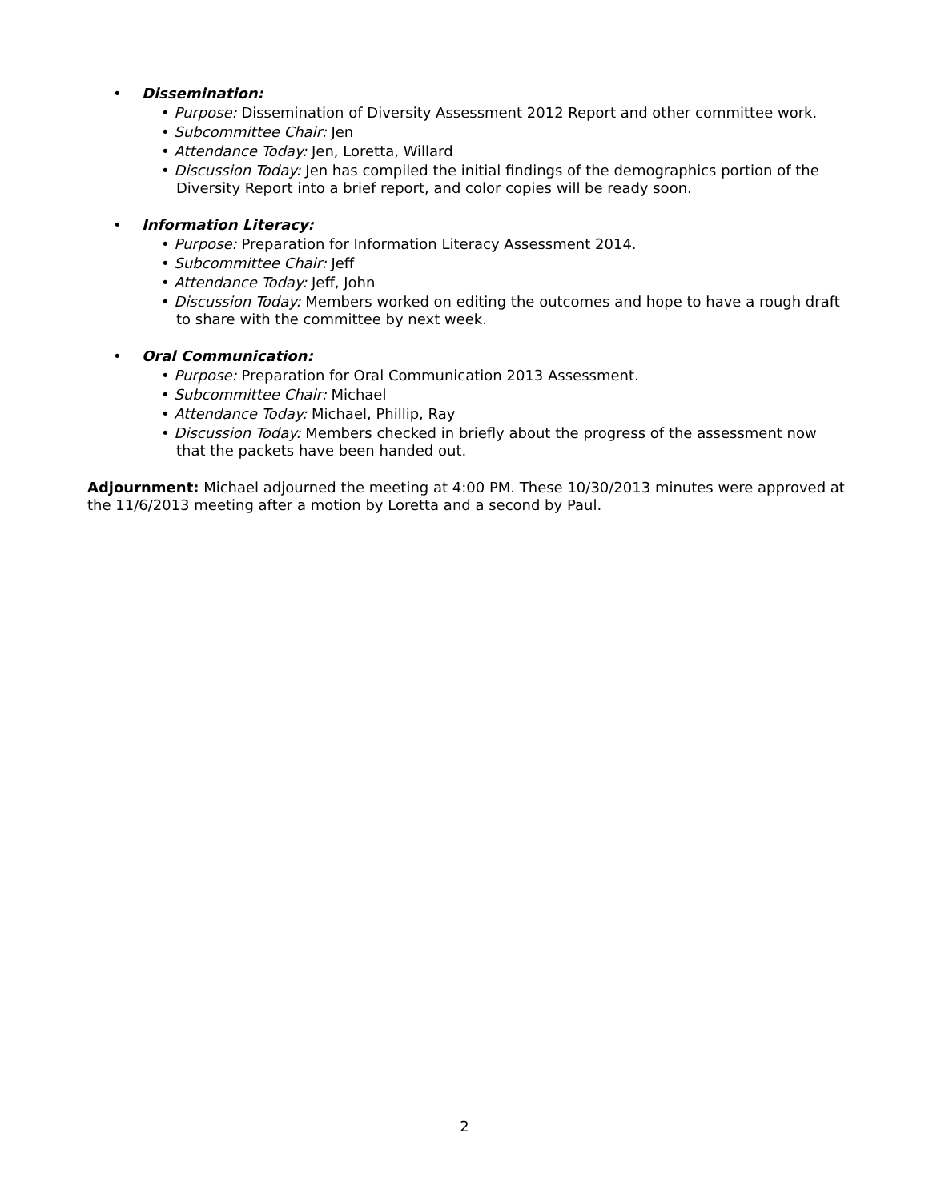• Dissemination:
• Purpose: Dissemination of Diversity Assessment 2012 Report and other committee work.
• Subcommittee Chair: Jen
• Attendance Today: Jen, Loretta, Willard
• Discussion Today: Jen has compiled the initial findings of the demographics portion of the Diversity Report into a brief report, and color copies will be ready soon.
• Information Literacy:
• Purpose: Preparation for Information Literacy Assessment 2014.
• Subcommittee Chair: Jeff
• Attendance Today: Jeff, John
• Discussion Today: Members worked on editing the outcomes and hope to have a rough draft to share with the committee by next week.
• Oral Communication:
• Purpose: Preparation for Oral Communication 2013 Assessment.
• Subcommittee Chair: Michael
• Attendance Today: Michael, Phillip, Ray
• Discussion Today: Members checked in briefly about the progress of the assessment now that the packets have been handed out.
Adjournment: Michael adjourned the meeting at 4:00 PM. These 10/30/2013 minutes were approved at the 11/6/2013 meeting after a motion by Loretta and a second by Paul.
2